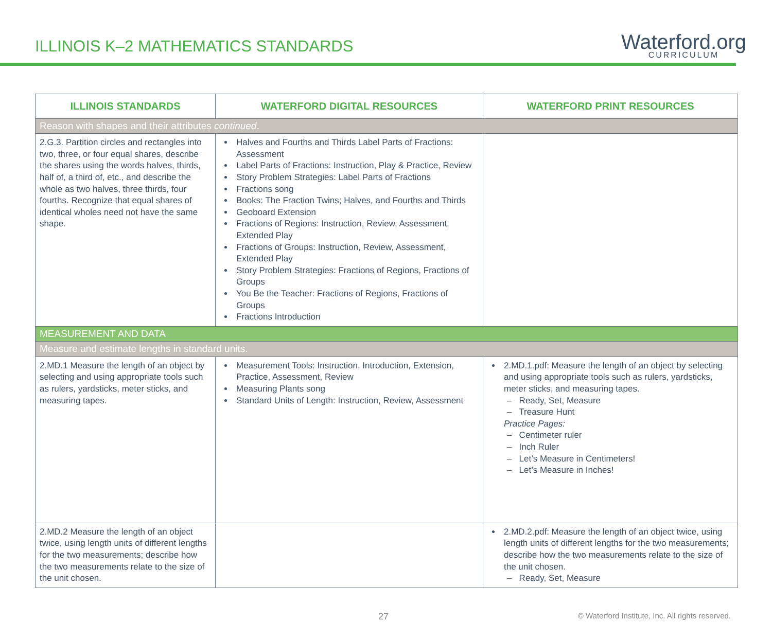ILLINOIS K–2 MATHEMATICS STANDARDS
Waterford.org
CURRICULUM
| ILLINOIS STANDARDS | WATERFORD DIGITAL RESOURCES | WATERFORD PRINT RESOURCES |
| --- | --- | --- |
| Reason with shapes and their attributes continued . | | |
| 2.G.3. Partition circles and rectangles into two, three, or four equal shares, describe the shares using the words halves, thirds, half of, a third of, etc., and describe the whole as two halves, three thirds, four fourths. Recognize that equal shares of identical wholes need not have the same shape. | Halves and Fourths and Thirds Label Parts of Fractions: Assessment Label Parts of Fractions: Instruction, Play & Practice, Review Story Problem Strategies: Label Parts of Fractions Fractions song Books: The Fraction Twins; Halves, and Fourths and Thirds Geoboard Extension Fractions of Regions: Instruction, Review, Assessment, Extended Play Fractions of Groups: Instruction, Review, Assessment, Extended Play Story Problem Strategies: Fractions of Regions, Fractions of Groups You Be the Teacher: Fractions of Regions, Fractions of Groups Fractions Introduction | |
| MEASUREMENT AND DATA | | |
| Measure and estimate lengths in standard units. | | |
| 2.MD.1 Measure the length of an object by selecting and using appropriate tools such as rulers, yardsticks, meter sticks, and measuring tapes. | Measurement Tools: Instruction, Introduction, Extension, Practice, Assessment, Review Measuring Plants song Standard Units of Length: Instruction, Review, Assessment | 2.MD.1.pdf: Measure the length of an object by selecting and using appropriate tools such as rulers, yardsticks, meter sticks, and measuring tapes. – Ready, Set, Measure – Treasure Hunt Practice Pages: – Centimeter ruler – Inch Ruler – Let’s Measure in Centimeters! – Let’s Measure in Inches! |
| 2.MD.2 Measure the length of an object twice, using length units of different lengths for the two measurements; describe how the two measurements relate to the size of the unit chosen. | | 2.MD.2.pdf: Measure the length of an object twice, using length units of different lengths for the two measurements; describe how the two measurements relate to the size of the unit chosen. – Ready, Set, Measure |
27 © Waterford Institute, Inc. All rights reserved.